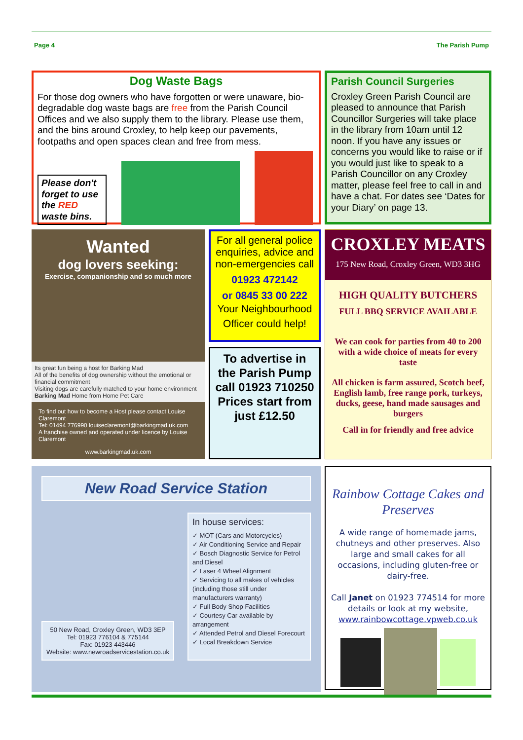Page 4 The Parish Pump
Dog Waste Bags
For those dog owners who have forgotten or were unaware, bio-degradable dog waste bags are free from the Parish Council Offices and we also supply them to the library. Please use them, and the bins around Croxley, to help keep our pavements, footpaths and open spaces clean and free from mess.
Please don't forget to use the RED waste bins.
Parish Council Surgeries
Croxley Green Parish Council are pleased to announce that Parish Councillor Surgeries will take place in the library from 10am until 12 noon. If you have any issues or concerns you would like to raise or if you would just like to speak to a Parish Councillor on any Croxley matter, please feel free to call in and have a chat. For dates see ‘Dates for your Diary’ on page 13.
Wanted
dog lovers seeking:
Exercise, companionship and so much more
Its great fun being a host for Barking Mad
All of the benefits of dog ownership without the emotional or financial commitment
Visiting dogs are carefully matched to your home environment
Barking Mad Home from Home Pet Care
To find out how to become a Host please contact Louise Claremont
Tel: 01494 776990 louiseclaremont@barkingmad.uk.com
A franchise owned and operated under licence by Louise Claremont
www.barkingmad.uk.com
For all general police enquiries, advice and non-emergencies call
01923 472142
or 0845 33 00 222
Your Neighbourhood Officer could help!
To advertise in the Parish Pump call 01923 710250 Prices start from just £12.50
CROXLEY MEATS
175 New Road, Croxley Green, WD3 3HG
HIGH QUALITY BUTCHERS
FULL BBQ SERVICE AVAILABLE
We can cook for parties from 40 to 200 with a wide choice of meats for every taste
All chicken is farm assured, Scotch beef, English lamb, free range pork, turkeys, ducks, geese, hand made sausages and burgers
Call in for friendly and free advice
New Road Service Station
50 New Road, Croxley Green, WD3 3EP
Tel: 01923 776104 & 775144
Fax: 01923 443446
Website: www.newroadservicestation.co.uk
In house services:
✓ MOT (Cars and Motorcycles)
✓ Air Conditioning Service and Repair
✓ Bosch Diagnostic Service for Petrol and Diesel
✓ Laser 4 Wheel Alignment
✓ Servicing to all makes of vehicles (including those still under manufacturers warranty)
✓ Full Body Shop Facilities
✓ Courtesy Car available by arrangement
✓ Attended Petrol and Diesel Forecourt
✓ Local Breakdown Service
Rainbow Cottage Cakes and Preserves
A wide range of homemade jams, chutneys and other preserves. Also large and small cakes for all occasions, including gluten-free or dairy-free.
Call Janet on 01923 774514 for more details or look at my website, www.rainbowcottage.vpweb.co.uk